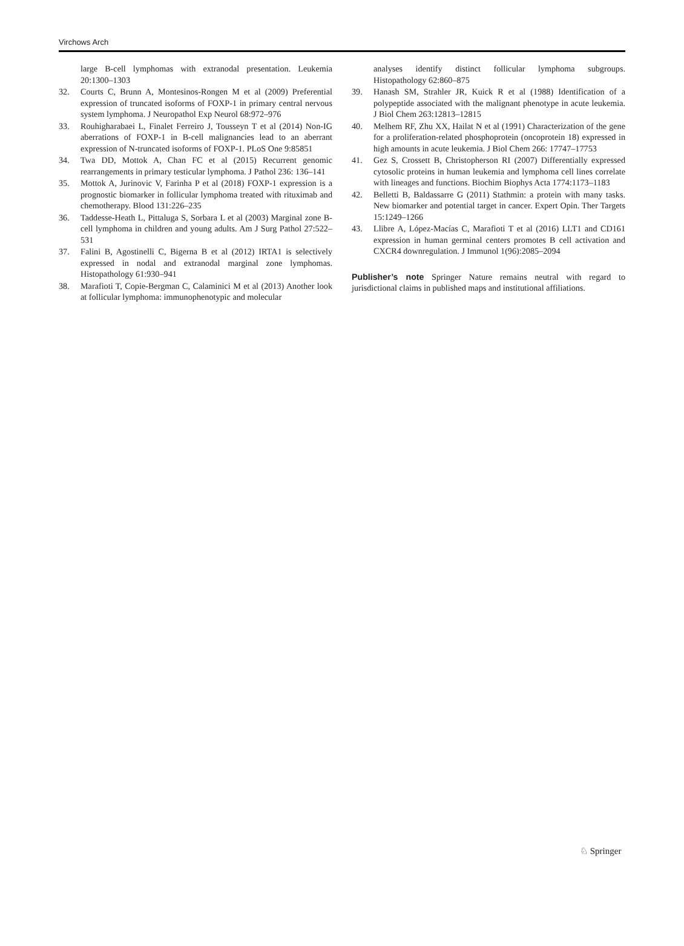Virchows Arch
large B-cell lymphomas with extranodal presentation. Leukemia 20:1300–1303
32. Courts C, Brunn A, Montesinos-Rongen M et al (2009) Preferential expression of truncated isoforms of FOXP-1 in primary central nervous system lymphoma. J Neuropathol Exp Neurol 68:972–976
33. Rouhigharabaei L, Finalet Ferreiro J, Tousseyn T et al (2014) Non-IG aberrations of FOXP-1 in B-cell malignancies lead to an aberrant expression of N-truncated isoforms of FOXP-1. PLoS One 9:85851
34. Twa DD, Mottok A, Chan FC et al (2015) Recurrent genomic rearrangements in primary testicular lymphoma. J Pathol 236: 136–141
35. Mottok A, Jurinovic V, Farinha P et al (2018) FOXP-1 expression is a prognostic biomarker in follicular lymphoma treated with rituximab and chemotherapy. Blood 131:226–235
36. Taddesse-Heath L, Pittaluga S, Sorbara L et al (2003) Marginal zone B-cell lymphoma in children and young adults. Am J Surg Pathol 27:522–531
37. Falini B, Agostinelli C, Bigerna B et al (2012) IRTA1 is selectively expressed in nodal and extranodal marginal zone lymphomas. Histopathology 61:930–941
38. Marafioti T, Copie-Bergman C, Calaminici M et al (2013) Another look at follicular lymphoma: immunophenotypic and molecular
analyses identify distinct follicular lymphoma subgroups. Histopathology 62:860–875
39. Hanash SM, Strahler JR, Kuick R et al (1988) Identification of a polypeptide associated with the malignant phenotype in acute leukemia. J Biol Chem 263:12813–12815
40. Melhem RF, Zhu XX, Hailat N et al (1991) Characterization of the gene for a proliferation-related phosphoprotein (oncoprotein 18) expressed in high amounts in acute leukemia. J Biol Chem 266: 17747–17753
41. Gez S, Crossett B, Christopherson RI (2007) Differentially expressed cytosolic proteins in human leukemia and lymphoma cell lines correlate with lineages and functions. Biochim Biophys Acta 1774:1173–1183
42. Belletti B, Baldassarre G (2011) Stathmin: a protein with many tasks. New biomarker and potential target in cancer. Expert Opin. Ther Targets 15:1249–1266
43. Llibre A, López-Macías C, Marafioti T et al (2016) LLT1 and CD161 expression in human germinal centers promotes B cell activation and CXCR4 downregulation. J Immunol 1(96):2085–2094
Publisher’s note Springer Nature remains neutral with regard to jurisdictional claims in published maps and institutional affiliations.
♘ Springer